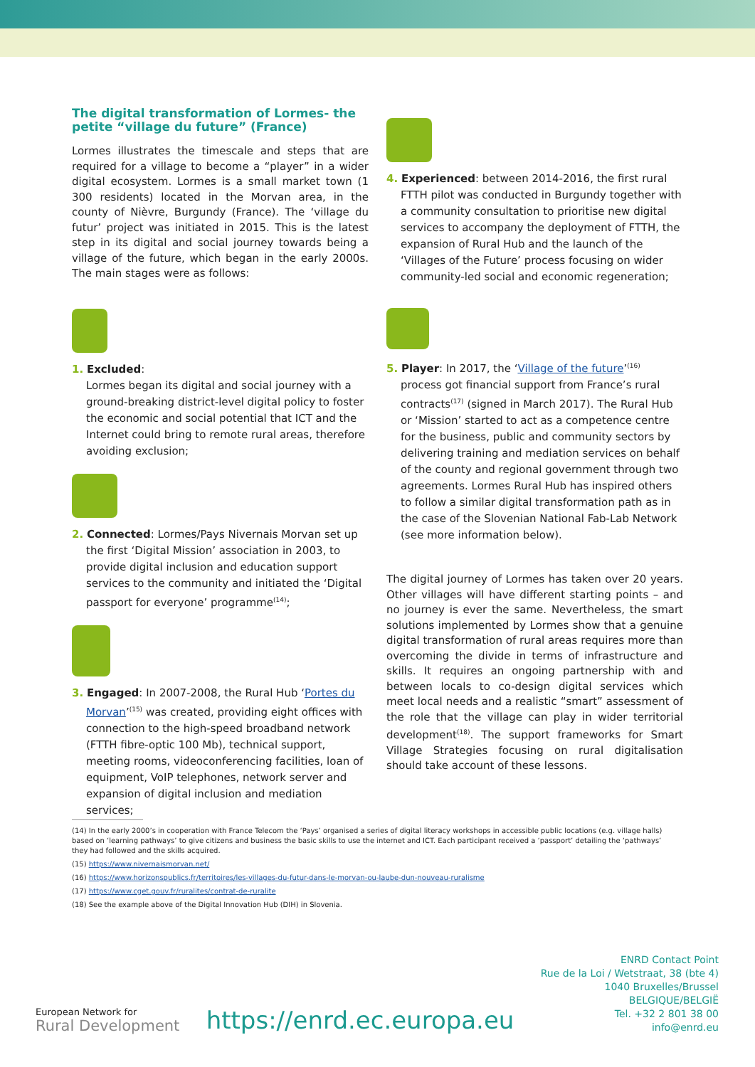The digital transformation of Lormes- the petite “village du future” (France)
Lormes illustrates the timescale and steps that are required for a village to become a “player” in a wider digital ecosystem. Lormes is a small market town (1 300 residents) located in the Morvan area, in the county of Nièvre, Burgundy (France). The ‘village du futur’ project was initiated in 2015. This is the latest step in its digital and social journey towards being a village of the future, which began in the early 2000s. The main stages were as follows:
1. Excluded:
Lormes began its digital and social journey with a ground-breaking district-level digital policy to foster the economic and social potential that ICT and the Internet could bring to remote rural areas, therefore avoiding exclusion;
2. Connected: Lormes/Pays Nivernais Morvan set up the first ‘Digital Mission’ association in 2003, to provide digital inclusion and education support services to the community and initiated the ‘Digital passport for everyone’ programme<sup>(14)</sup>;
3. Engaged: In 2007-2008, the Rural Hub ‘Portes du Morvan’<sup>(15)</sup> was created, providing eight offices with connection to the high-speed broadband network (FTTH fibre-optic 100 Mb), technical support, meeting rooms, videoconferencing facilities, loan of equipment, VoIP telephones, network server and expansion of digital inclusion and mediation services;
4. Experienced: between 2014-2016, the first rural FTTH pilot was conducted in Burgundy together with a community consultation to prioritise new digital services to accompany the deployment of FTTH, the expansion of Rural Hub and the launch of the ‘Villages of the Future’ process focusing on wider community-led social and economic regeneration;
5. Player: In 2017, the ‘Village of the future’<sup>(16)</sup> process got financial support from France’s rural contracts<sup>(17)</sup> (signed in March 2017). The Rural Hub or ‘Mission’ started to act as a competence centre for the business, public and community sectors by delivering training and mediation services on behalf of the county and regional government through two agreements. Lormes Rural Hub has inspired others to follow a similar digital transformation path as in the case of the Slovenian National Fab-Lab Network (see more information below).
The digital journey of Lormes has taken over 20 years. Other villages will have different starting points – and no journey is ever the same. Nevertheless, the smart solutions implemented by Lormes show that a genuine digital transformation of rural areas requires more than overcoming the divide in terms of infrastructure and skills. It requires an ongoing partnership with and between locals to co-design digital services which meet local needs and a realistic “smart” assessment of the role that the village can play in wider territorial development<sup>(18)</sup>. The support frameworks for Smart Village Strategies focusing on rural digitalisation should take account of these lessons.
(14) In the early 2000’s in cooperation with France Telecom the ‘Pays’ organised a series of digital literacy workshops in accessible public locations (e.g. village halls) based on ‘learning pathways’ to give citizens and business the basic skills to use the internet and ICT. Each participant received a ‘passport’ detailing the ‘pathways’ they had followed and the skills acquired.
(15) https://www.nivernaismorvan.net/
(16) https://www.horizonspublics.fr/territoires/les-villages-du-futur-dans-le-morvan-ou-laube-dun-nouveau-ruralisme
(17) https://www.cget.gouv.fr/ruralites/contrat-de-ruralite
(18) See the example above of the Digital Innovation Hub (DIH) in Slovenia.
European Network for
Rural Development
https://enrd.ec.europa.eu
ENRD Contact Point
Rue de la Loi / Wetstraat, 38 (bte 4)
1040 Bruxelles/Brussel
BELGIQUE/BELGIË
Tel. +32 2 801 38 00
info@enrd.eu